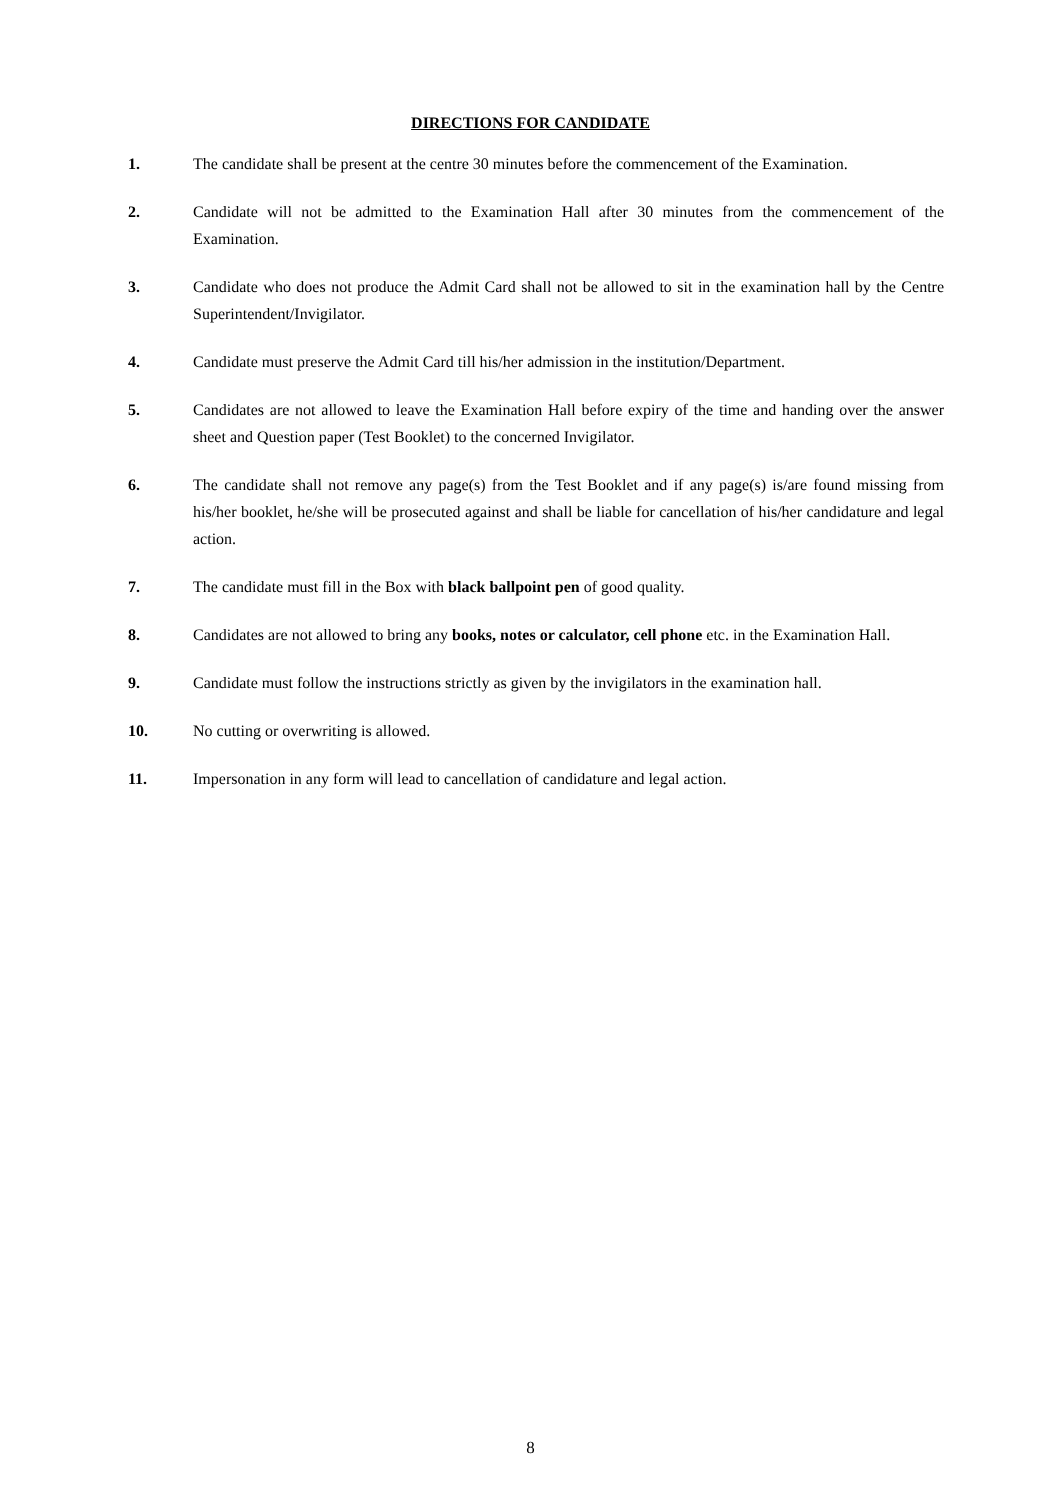DIRECTIONS FOR CANDIDATE
1. The candidate shall be present at the centre 30 minutes before the commencement of the Examination.
2. Candidate will not be admitted to the Examination Hall after 30 minutes from the commencement of the Examination.
3. Candidate who does not produce the Admit Card shall not be allowed to sit in the examination hall by the Centre Superintendent/Invigilator.
4. Candidate must preserve the Admit Card till his/her admission in the institution/Department.
5. Candidates are not allowed to leave the Examination Hall before expiry of the time and handing over the answer sheet and Question paper (Test Booklet) to the concerned Invigilator.
6. The candidate shall not remove any page(s) from the Test Booklet and if any page(s) is/are found missing from his/her booklet, he/she will be prosecuted against and shall be liable for cancellation of his/her candidature and legal action.
7. The candidate must fill in the Box with black ballpoint pen of good quality.
8. Candidates are not allowed to bring any books, notes or calculator, cell phone etc. in the Examination Hall.
9. Candidate must follow the instructions strictly as given by the invigilators in the examination hall.
10. No cutting or overwriting is allowed.
11. Impersonation in any form will lead to cancellation of candidature and legal action.
8